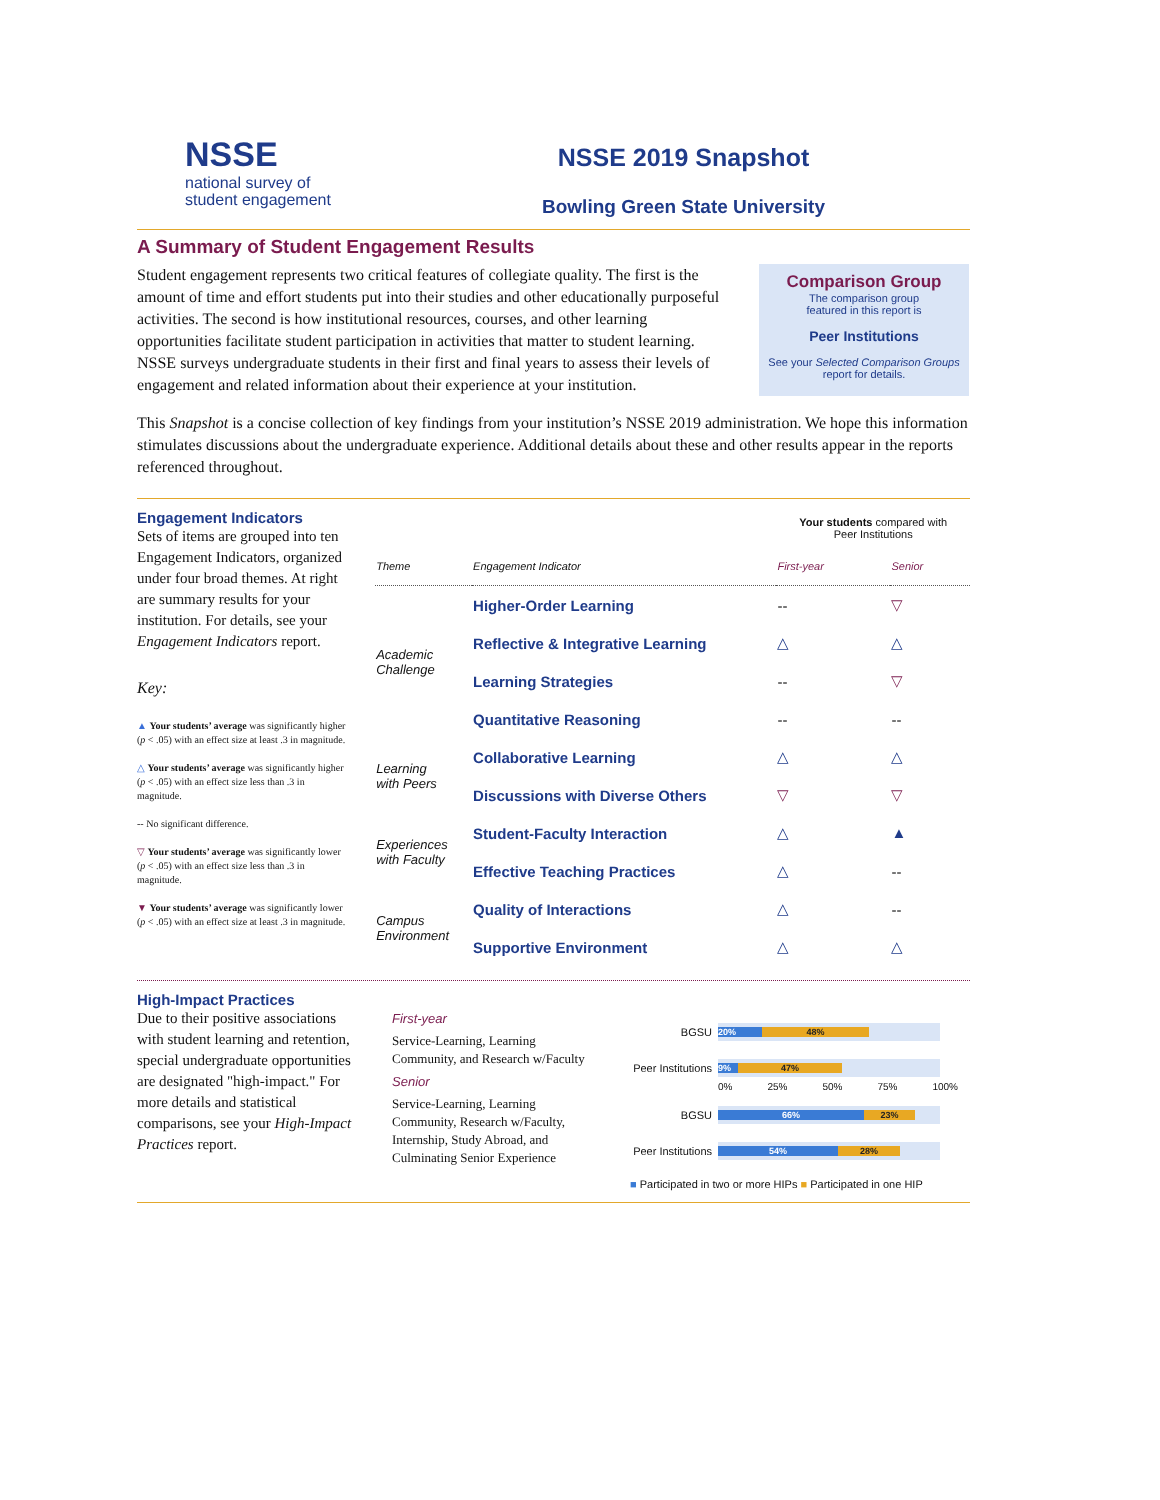NSSE
national survey of
student engagement
NSSE 2019 Snapshot
Bowling Green State University
A Summary of Student Engagement Results
Student engagement represents two critical features of collegiate quality. The first is the amount of time and effort students put into their studies and other educationally purposeful activities. The second is how institutional resources, courses, and other learning opportunities facilitate student participation in activities that matter to student learning. NSSE surveys undergraduate students in their first and final years to assess their levels of engagement and related information about their experience at your institution.
Comparison Group
The comparison group
featured in this report is
Peer Institutions
See your Selected Comparison Groups
report for details.
This Snapshot is a concise collection of key findings from your institution’s NSSE 2019 administration. We hope this information stimulates discussions about the undergraduate experience. Additional details about these and other results appear in the reports referenced throughout.
Engagement Indicators
Sets of items are grouped into ten Engagement Indicators, organized under four broad themes. At right are summary results for your institution. For details, see your Engagement Indicators report.
Key:
▲ Your students’ average was significantly higher (p < .05) with an effect size at least .3 in magnitude.
△ Your students’ average was significantly higher (p < .05) with an effect size less than .3 in magnitude.
-- No significant difference.
▽ Your students’ average was significantly lower (p < .05) with an effect size less than .3 in magnitude.
▼ Your students’ average was significantly lower (p < .05) with an effect size at least .3 in magnitude.
| | | Your students compared with Peer Institutions | |
| Theme | Engagement Indicator | First-year | Senior |
| Academic Challenge | Higher-Order Learning | -- | ▽ |
| | Reflective & Integrative Learning | △ | △ |
| | Learning Strategies | -- | ▽ |
| | Quantitative Reasoning | -- | -- |
| Learning with Peers | Collaborative Learning | △ | △ |
| | Discussions with Diverse Others | ▽ | ▽ |
| Experiences with Faculty | Student-Faculty Interaction | △ | ▲ |
| | Effective Teaching Practices | △ | -- |
| Campus Environment | Quality of Interactions | △ | -- |
| | Supportive Environment | △ | △ |
High-Impact Practices
Due to their positive associations with student learning and retention, special undergraduate opportunities are designated "high-impact." For more details and statistical comparisons, see your High-Impact Practices report.
First-year
Service-Learning, Learning Community, and Research w/Faculty
Senior
Service-Learning, Learning Community, Research w/Faculty, Internship, Study Abroad, and Culminating Senior Experience
BGSU
20% 48%
Peer Institutions
9% 47%
0% 25% 50% 75% 100%
BGSU
66% 23%
Peer Institutions
54% 28%
■ Participated in two or more HIPs ■ Participated in one HIP